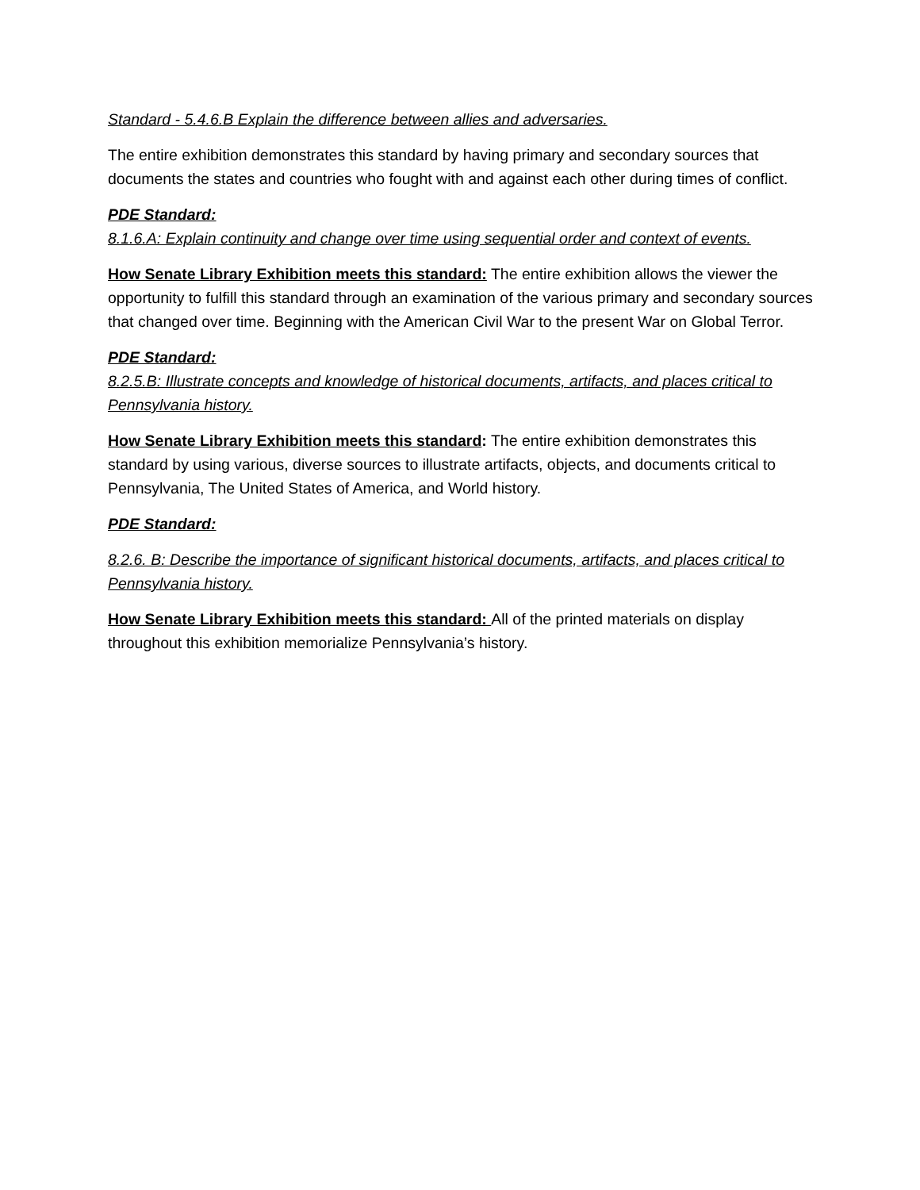Standard - 5.4.6.B Explain the difference between allies and adversaries.
The entire exhibition demonstrates this standard by having primary and secondary sources that documents the states and countries who fought with and against each other during times of conflict.
PDE Standard:
8.1.6.A: Explain continuity and change over time using sequential order and context of events.
How Senate Library Exhibition meets this standard: The entire exhibition allows the viewer the opportunity to fulfill this standard through an examination of the various primary and secondary sources that changed over time. Beginning with the American Civil War to the present War on Global Terror.
PDE Standard:
8.2.5.B: Illustrate concepts and knowledge of historical documents, artifacts, and places critical to Pennsylvania history.
How Senate Library Exhibition meets this standard: The entire exhibition demonstrates this standard by using various, diverse sources to illustrate artifacts, objects, and documents critical to Pennsylvania, The United States of America, and World history.
PDE Standard:
8.2.6. B: Describe the importance of significant historical documents, artifacts, and places critical to Pennsylvania history.
How Senate Library Exhibition meets this standard: All of the printed materials on display throughout this exhibition memorialize Pennsylvania’s history.